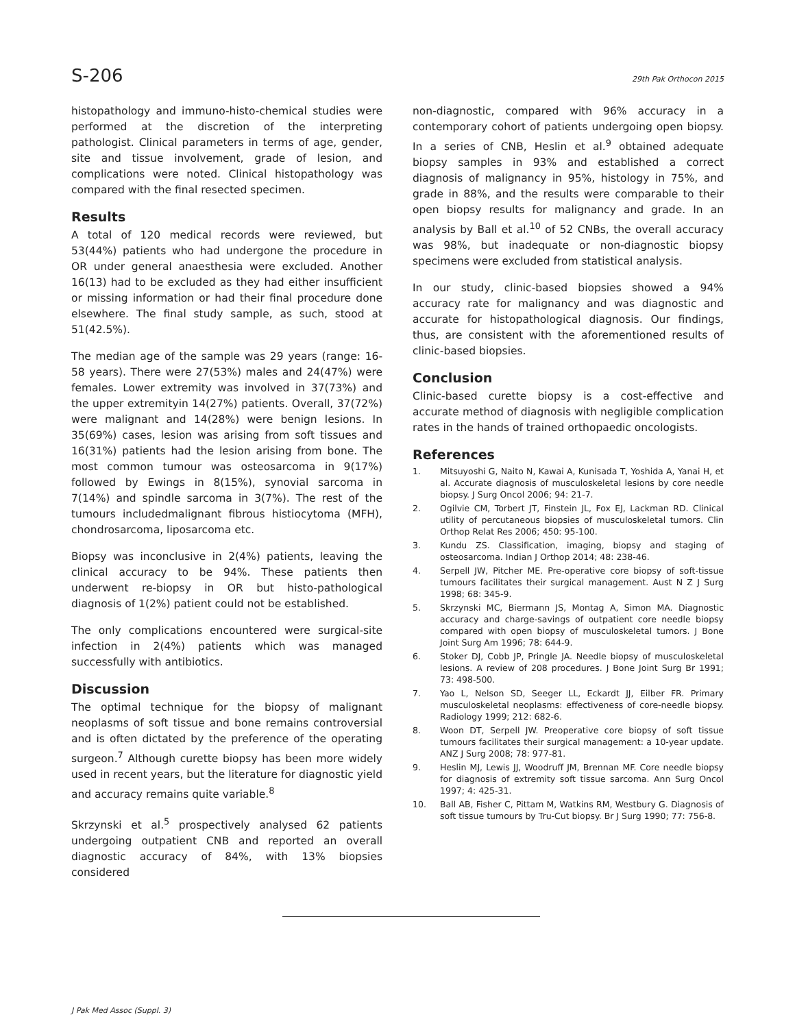S-206 29th Pak Orthocon 2015
histopathology and immuno-histo-chemical studies were performed at the discretion of the interpreting pathologist. Clinical parameters in terms of age, gender, site and tissue involvement, grade of lesion, and complications were noted. Clinical histopathology was compared with the final resected specimen.
Results
A total of 120 medical records were reviewed, but 53(44%) patients who had undergone the procedure in OR under general anaesthesia were excluded. Another 16(13) had to be excluded as they had either insufficient or missing information or had their final procedure done elsewhere. The final study sample, as such, stood at 51(42.5%).
The median age of the sample was 29 years (range: 16-58 years). There were 27(53%) males and 24(47%) were females. Lower extremity was involved in 37(73%) and the upper extremityin 14(27%) patients. Overall, 37(72%) were malignant and 14(28%) were benign lesions. In 35(69%) cases, lesion was arising from soft tissues and 16(31%) patients had the lesion arising from bone. The most common tumour was osteosarcoma in 9(17%) followed by Ewings in 8(15%), synovial sarcoma in 7(14%) and spindle sarcoma in 3(7%). The rest of the tumours includedmalignant fibrous histiocytoma (MFH), chondrosarcoma, liposarcoma etc.
Biopsy was inconclusive in 2(4%) patients, leaving the clinical accuracy to be 94%. These patients then underwent re-biopsy in OR but histo-pathological diagnosis of 1(2%) patient could not be established.
The only complications encountered were surgical-site infection in 2(4%) patients which was managed successfully with antibiotics.
Discussion
The optimal technique for the biopsy of malignant neoplasms of soft tissue and bone remains controversial and is often dictated by the preference of the operating surgeon.<sup>7</sup> Although curette biopsy has been more widely used in recent years, but the literature for diagnostic yield and accuracy remains quite variable.<sup>8</sup>
Skrzynski et al.<sup>5</sup> prospectively analysed 62 patients undergoing outpatient CNB and reported an overall diagnostic accuracy of 84%, with 13% biopsies considered
non-diagnostic, compared with 96% accuracy in a contemporary cohort of patients undergoing open biopsy. In a series of CNB, Heslin et al.<sup>9</sup> obtained adequate biopsy samples in 93% and established a correct diagnosis of malignancy in 95%, histology in 75%, and grade in 88%, and the results were comparable to their open biopsy results for malignancy and grade. In an analysis by Ball et al.<sup>10</sup> of 52 CNBs, the overall accuracy was 98%, but inadequate or non-diagnostic biopsy specimens were excluded from statistical analysis.
In our study, clinic-based biopsies showed a 94% accuracy rate for malignancy and was diagnostic and accurate for histopathological diagnosis. Our findings, thus, are consistent with the aforementioned results of clinic-based biopsies.
Conclusion
Clinic-based curette biopsy is a cost-effective and accurate method of diagnosis with negligible complication rates in the hands of trained orthopaedic oncologists.
References
1. Mitsuyoshi G, Naito N, Kawai A, Kunisada T, Yoshida A, Yanai H, et al. Accurate diagnosis of musculoskeletal lesions by core needle biopsy. J Surg Oncol 2006; 94: 21-7.
2. Ogilvie CM, Torbert JT, Finstein JL, Fox EJ, Lackman RD. Clinical utility of percutaneous biopsies of musculoskeletal tumors. Clin Orthop Relat Res 2006; 450: 95-100.
3. Kundu ZS. Classification, imaging, biopsy and staging of osteosarcoma. Indian J Orthop 2014; 48: 238-46.
4. Serpell JW, Pitcher ME. Pre-operative core biopsy of soft-tissue tumours facilitates their surgical management. Aust N Z J Surg 1998; 68: 345-9.
5. Skrzynski MC, Biermann JS, Montag A, Simon MA. Diagnostic accuracy and charge-savings of outpatient core needle biopsy compared with open biopsy of musculoskeletal tumors. J Bone Joint Surg Am 1996; 78: 644-9.
6. Stoker DJ, Cobb JP, Pringle JA. Needle biopsy of musculoskeletal lesions. A review of 208 procedures. J Bone Joint Surg Br 1991; 73: 498-500.
7. Yao L, Nelson SD, Seeger LL, Eckardt JJ, Eilber FR. Primary musculoskeletal neoplasms: effectiveness of core-needle biopsy. Radiology 1999; 212: 682-6.
8. Woon DT, Serpell JW. Preoperative core biopsy of soft tissue tumours facilitates their surgical management: a 10-year update. ANZ J Surg 2008; 78: 977-81.
9. Heslin MJ, Lewis JJ, Woodruff JM, Brennan MF. Core needle biopsy for diagnosis of extremity soft tissue sarcoma. Ann Surg Oncol 1997; 4: 425-31.
10. Ball AB, Fisher C, Pittam M, Watkins RM, Westbury G. Diagnosis of soft tissue tumours by Tru-Cut biopsy. Br J Surg 1990; 77: 756-8.
J Pak Med Assoc (Suppl. 3)